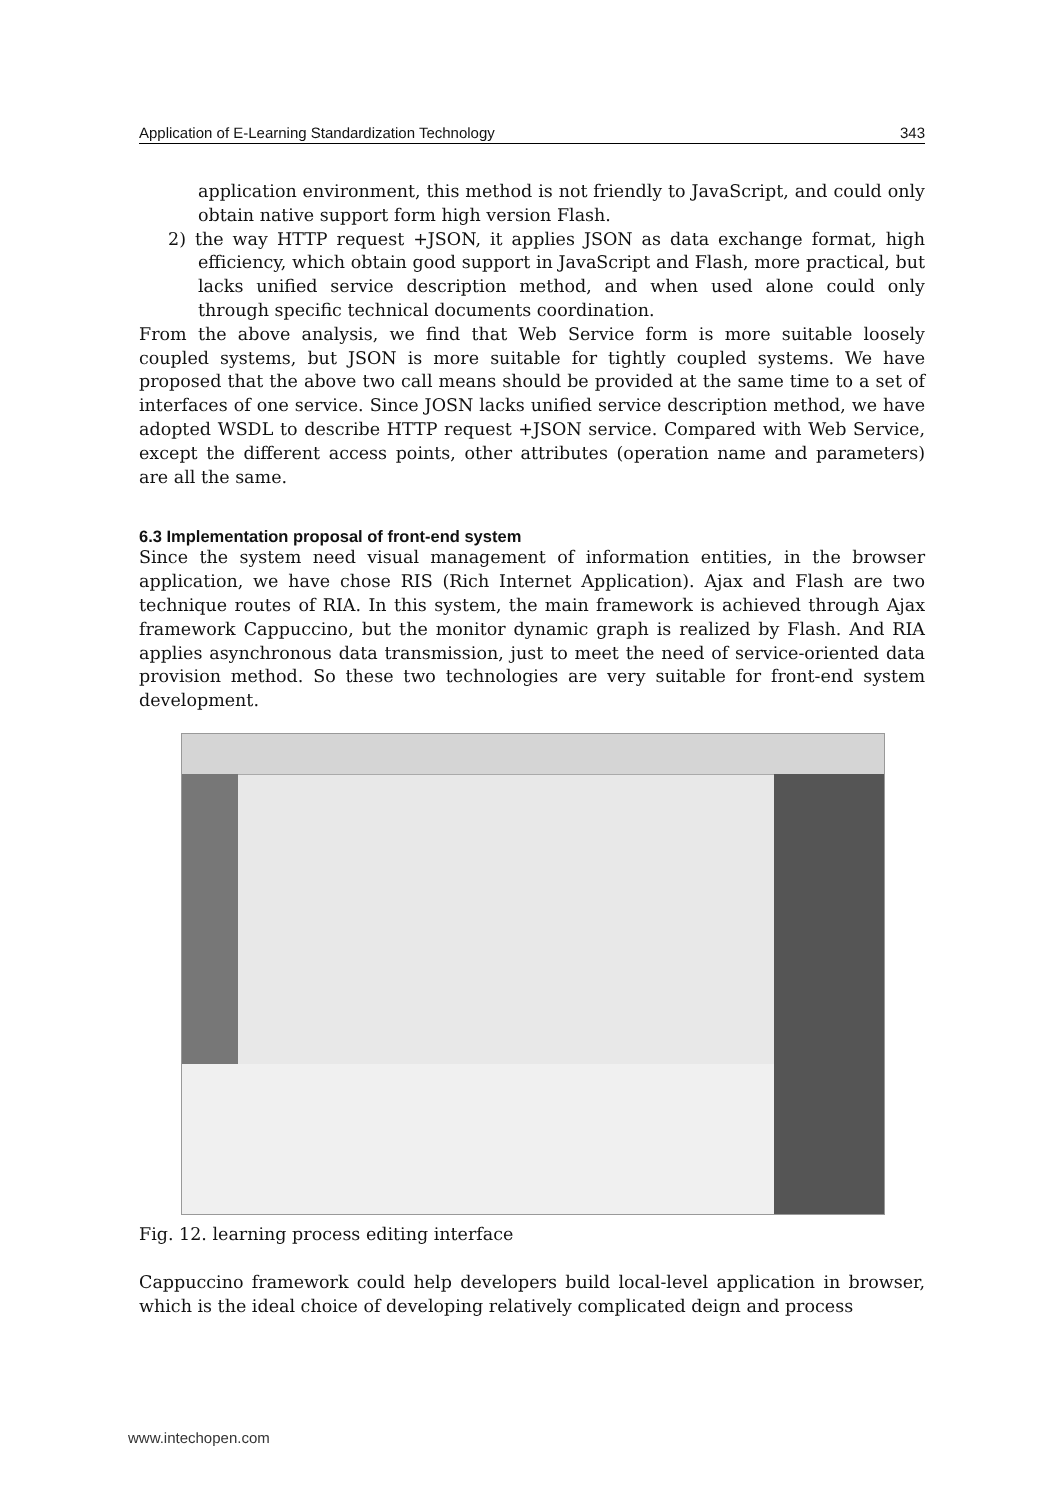Application of E-Learning Standardization Technology 343
application environment, this method is not friendly to JavaScript, and could only obtain native support form high version Flash.
2) the way HTTP request +JSON, it applies JSON as data exchange format, high efficiency, which obtain good support in JavaScript and Flash, more practical, but lacks unified service description method, and when used alone could only through specific technical documents coordination.
From the above analysis, we find that Web Service form is more suitable loosely coupled systems, but JSON is more suitable for tightly coupled systems. We have proposed that the above two call means should be provided at the same time to a set of interfaces of one service. Since JOSN lacks unified service description method, we have adopted WSDL to describe HTTP request +JSON service. Compared with Web Service, except the different access points, other attributes (operation name and parameters) are all the same.
6.3 Implementation proposal of front-end system
Since the system need visual management of information entities, in the browser application, we have chose RIS (Rich Internet Application). Ajax and Flash are two technique routes of RIA. In this system, the main framework is achieved through Ajax framework Cappuccino, but the monitor dynamic graph is realized by Flash. And RIA applies asynchronous data transmission, just to meet the need of service-oriented data provision method. So these two technologies are very suitable for front-end system development.
Fig. 12. learning process editing interface
Cappuccino framework could help developers build local-level application in browser, which is the ideal choice of developing relatively complicated deign and process
www.intechopen.com